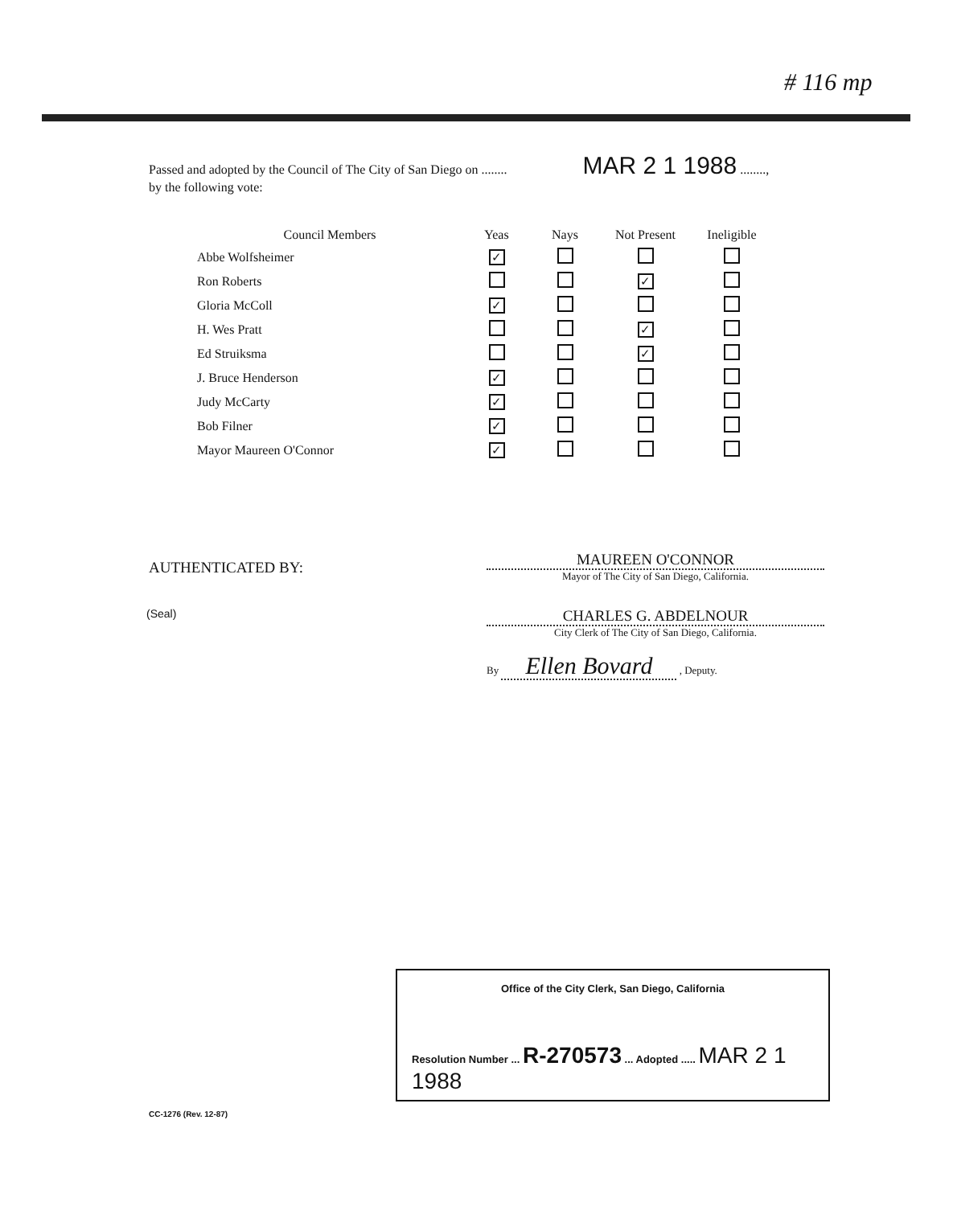# 116 mp
Passed and adopted by the Council of The City of San Diego on ........ MAR 2 1 1988 ........,
by the following vote:
| Council Members | Yeas | Nays | Not Present | Ineligible |
| --- | --- | --- | --- | --- |
| Abbe Wolfsheimer | ✓ | | | |
| Ron Roberts | | | ✓ | |
| Gloria McColl | ✓ | | | |
| H. Wes Pratt | | | ✓ | |
| Ed Struiksma | | | ✓ | |
| J. Bruce Henderson | ✓ | | | |
| Judy McCarty | ✓ | | | |
| Bob Filner | ✓ | | | |
| Mayor Maureen O'Connor | ✓ | | | |
AUTHENTICATED BY:
MAUREEN O'CONNOR
Mayor of The City of San Diego, California.
CHARLES G. ABDELNOUR
City Clerk of The City of San Diego, California.
(Seal)
By Ellen Bovard , Deputy.
Office of the City Clerk, San Diego, California
Resolution Number ... R-270573 ... Adopted ..... MAR 2 1 1988
CC-1276 (Rev. 12-87)